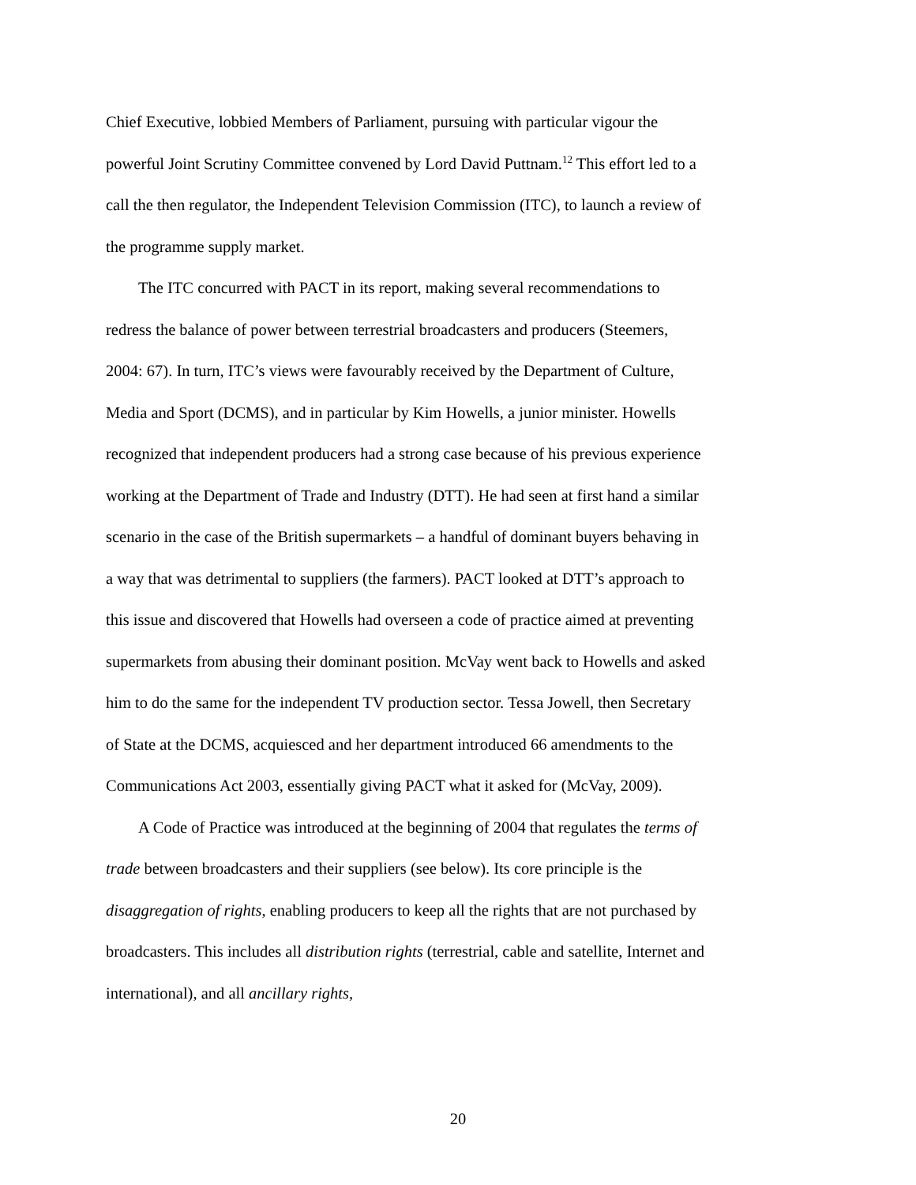Chief Executive, lobbied Members of Parliament, pursuing with particular vigour the powerful Joint Scrutiny Committee convened by Lord David Puttnam.<sup>12</sup> This effort led to a call the then regulator, the Independent Television Commission (ITC), to launch a review of the programme supply market.
The ITC concurred with PACT in its report, making several recommendations to redress the balance of power between terrestrial broadcasters and producers (Steemers, 2004: 67). In turn, ITC’s views were favourably received by the Department of Culture, Media and Sport (DCMS), and in particular by Kim Howells, a junior minister. Howells recognized that independent producers had a strong case because of his previous experience working at the Department of Trade and Industry (DTT). He had seen at first hand a similar scenario in the case of the British supermarkets – a handful of dominant buyers behaving in a way that was detrimental to suppliers (the farmers). PACT looked at DTT’s approach to this issue and discovered that Howells had overseen a code of practice aimed at preventing supermarkets from abusing their dominant position. McVay went back to Howells and asked him to do the same for the independent TV production sector. Tessa Jowell, then Secretary of State at the DCMS, acquiesced and her department introduced 66 amendments to the Communications Act 2003, essentially giving PACT what it asked for (McVay, 2009).
A Code of Practice was introduced at the beginning of 2004 that regulates the terms of trade between broadcasters and their suppliers (see below). Its core principle is the disaggregation of rights, enabling producers to keep all the rights that are not purchased by broadcasters. This includes all distribution rights (terrestrial, cable and satellite, Internet and international), and all ancillary rights,
20